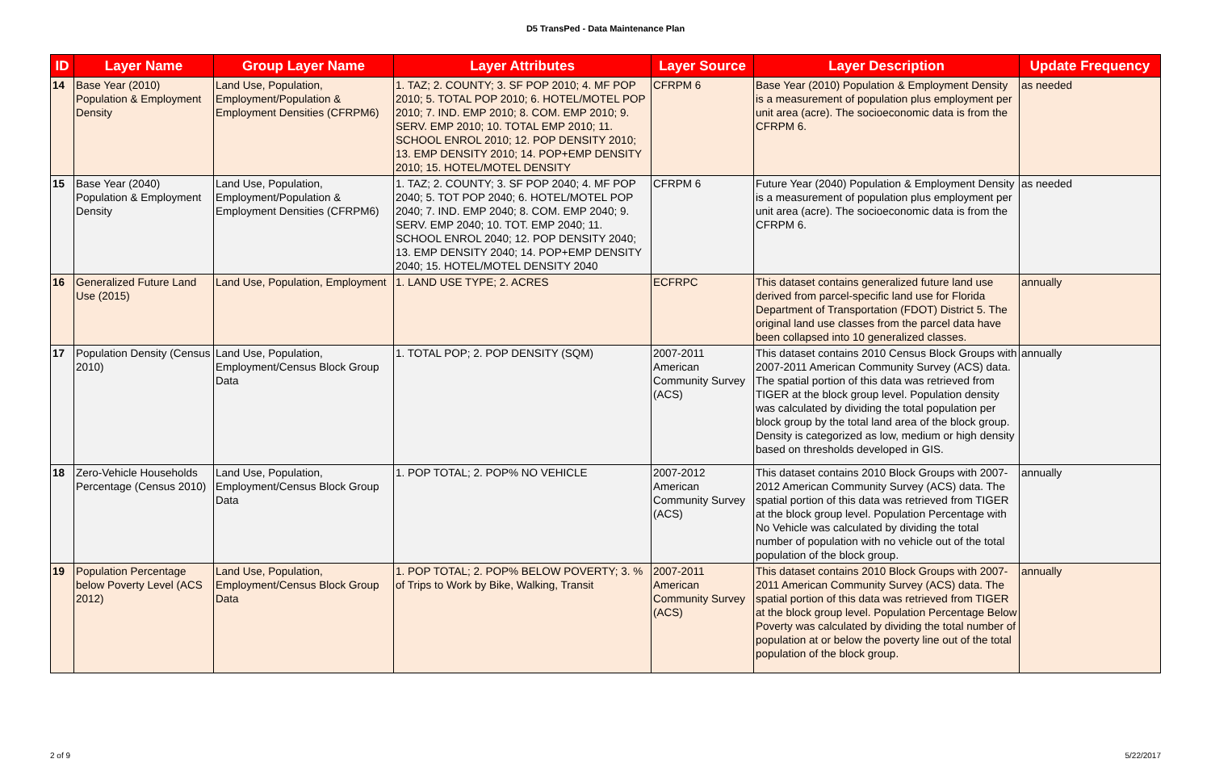D5 TransPed - Data Maintenance Plan
| ID | Layer Name | Group Layer Name | Layer Attributes | Layer Source | Layer Description | Update Frequency |
| --- | --- | --- | --- | --- | --- | --- |
| 14 | Base Year (2010) Population & Employment Density | Land Use, Population, Employment/Population & Employment Densities (CFRPM6) | 1. TAZ; 2. COUNTY; 3. SF POP 2010; 4. MF POP 2010; 5. TOTAL POP 2010; 6. HOTEL/MOTEL POP 2010; 7. IND. EMP 2010; 8. COM. EMP 2010; 9. SERV. EMP 2010; 10. TOTAL EMP 2010; 11. SCHOOL ENROL 2010; 12. POP DENSITY 2010; 13. EMP DENSITY 2010; 14. POP+EMP DENSITY 2010; 15. HOTEL/MOTEL DENSITY | CFRPM 6 | Base Year (2010) Population & Employment Density is a measurement of population plus employment per unit area (acre). The socioeconomic data is from the CFRPM 6. | as needed |
| 15 | Base Year (2040) Population & Employment Density | Land Use, Population, Employment/Population & Employment Densities (CFRPM6) | 1. TAZ; 2. COUNTY; 3. SF POP 2040; 4. MF POP 2040; 5. TOT POP 2040; 6. HOTEL/MOTEL POP 2040; 7. IND. EMP 2040; 8. COM. EMP 2040; 9. SERV. EMP 2040; 10. TOT. EMP 2040; 11. SCHOOL ENROL 2040; 12. POP DENSITY 2040; 13. EMP DENSITY 2040; 14. POP+EMP DENSITY 2040; 15. HOTEL/MOTEL DENSITY 2040 | CFRPM 6 | Future Year (2040) Population & Employment Density is a measurement of population plus employment per unit area (acre). The socioeconomic data is from the CFRPM 6. | as needed |
| 16 | Generalized Future Land Use (2015) | Land Use, Population, Employment | 1. LAND USE TYPE; 2. ACRES | ECFRPC | This dataset contains generalized future land use derived from parcel-specific land use for Florida Department of Transportation (FDOT) District 5. The original land use classes from the parcel data have been collapsed into 10 generalized classes. | annually |
| 17 | Population Density (Census 2010) | Land Use, Population, Employment/Census Block Group Data | 1. TOTAL POP; 2. POP DENSITY (SQM) | 2007-2011 American Community Survey (ACS) | This dataset contains 2010 Census Block Groups with 2007-2011 American Community Survey (ACS) data. The spatial portion of this data was retrieved from TIGER at the block group level. Population density was calculated by dividing the total population per block group by the total land area of the block group. Density is categorized as low, medium or high density based on thresholds developed in GIS. | annually |
| 18 | Zero-Vehicle Households Percentage (Census 2010) | Land Use, Population, Employment/Census Block Group Data | 1. POP TOTAL; 2. POP% NO VEHICLE | 2007-2012 American Community Survey (ACS) | This dataset contains 2010 Block Groups with 2007-2012 American Community Survey (ACS) data. The spatial portion of this data was retrieved from TIGER at the block group level. Population Percentage with No Vehicle was calculated by dividing the total number of population with no vehicle out of the total population of the block group. | annually |
| 19 | Population Percentage below Poverty Level (ACS 2012) | Land Use, Population, Employment/Census Block Group Data | 1. POP TOTAL; 2. POP% BELOW POVERTY; 3. % of Trips to Work by Bike, Walking, Transit | 2007-2011 American Community Survey (ACS) | This dataset contains 2010 Block Groups with 2007-2011 American Community Survey (ACS) data. The spatial portion of this data was retrieved from TIGER at the block group level. Population Percentage Below Poverty was calculated by dividing the total number of population at or below the poverty line out of the total population of the block group. | annually |
2 of 9 5/22/2017